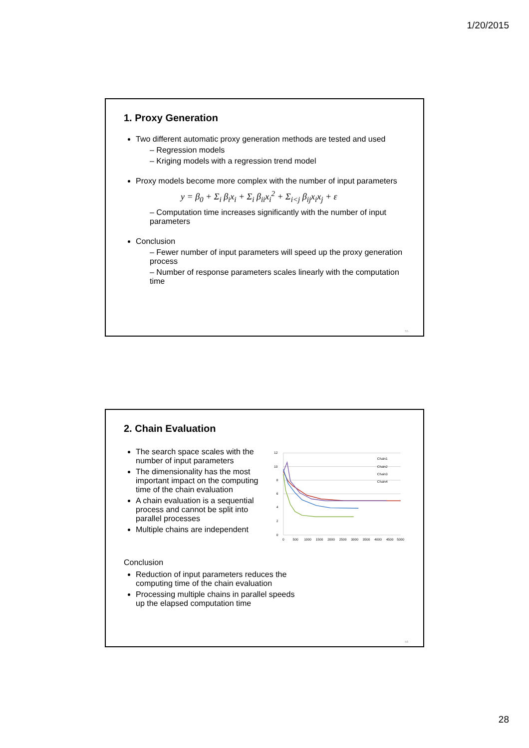1/20/2015
1. Proxy Generation
Two different automatic proxy generation methods are tested and used
– Regression models
– Kriging models with a regression trend model
Proxy models become more complex with the number of input parameters
y = β<sub>0</sub> + Σ<sub>i</sub> β<sub>i</sub>x<sub>i</sub> + Σ<sub>i</sub> β<sub>ii</sub>x<sub>i</sub><sup>2</sup> + Σ<sub>i<j</sub> β<sub>ij</sub>x<sub>i</sub>x<sub>j</sub> + ε
– Computation time increases significantly with the number of input parameters
Conclusion
– Fewer number of input parameters will speed up the proxy generation process
– Number of response parameters scales linearly with the computation time
55
2. Chain Evaluation
The search space scales with the number of input parameters
The dimensionality has the most important impact on the computing time of the chain evaluation
A chain evaluation is a sequential process and cannot be split into parallel processes
Multiple chains are independent
12
10
8
6
4
2
0
0
500
1000
1500
2000
2500
3000
3500
4000
4500
5000
Chain1
Chain2
Chain3
Chain4
Conclusion
Reduction of input parameters reduces the
computing time of the chain evaluation
Processing multiple chains in parallel speeds
up the elapsed computation time
56
28